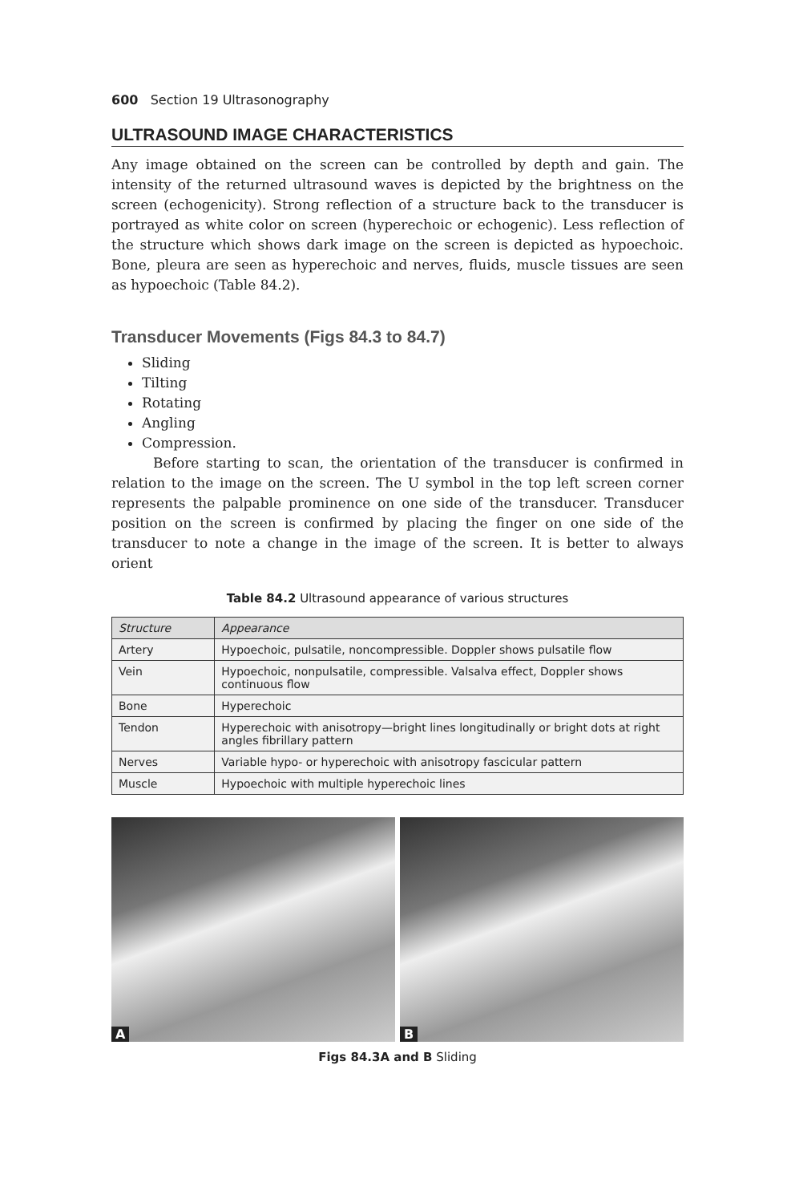600 Section 19 Ultrasonography
ULTRASOUND IMAGE CHARACTERISTICS
Any image obtained on the screen can be controlled by depth and gain. The intensity of the returned ultrasound waves is depicted by the brightness on the screen (echogenicity). Strong reflection of a structure back to the transducer is portrayed as white color on screen (hyperechoic or echogenic). Less reflection of the structure which shows dark image on the screen is depicted as hypoechoic. Bone, pleura are seen as hyperechoic and nerves, fluids, muscle tissues are seen as hypoechoic (Table 84.2).
Transducer Movements (Figs 84.3 to 84.7)
Sliding
Tilting
Rotating
Angling
Compression.
Before starting to scan, the orientation of the transducer is confirmed in relation to the image on the screen. The U symbol in the top left screen corner represents the palpable prominence on one side of the transducer. Transducer position on the screen is confirmed by placing the finger on one side of the transducer to note a change in the image of the screen. It is better to always orient
Table 84.2 Ultrasound appearance of various structures
| Structure | Appearance |
| --- | --- |
| Artery | Hypoechoic, pulsatile, noncompressible. Doppler shows pulsatile flow |
| Vein | Hypoechoic, nonpulsatile, compressible. Valsalva effect, Doppler shows continuous flow |
| Bone | Hyperechoic |
| Tendon | Hyperechoic with anisotropy—bright lines longitudinally or bright dots at right angles fibrillary pattern |
| Nerves | Variable hypo- or hyperechoic with anisotropy fascicular pattern |
| Muscle | Hypoechoic with multiple hyperechoic lines |
A
B
Figs 84.3A and B Sliding